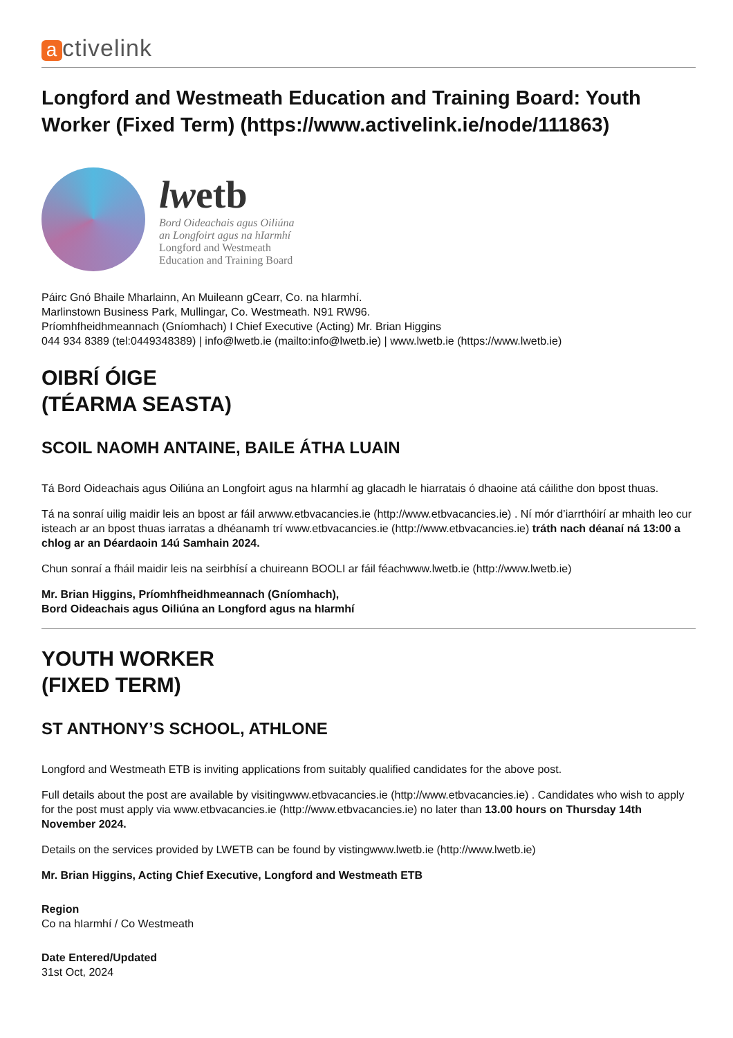activelink
Longford and Westmeath Education and Training Board: Youth Worker (Fixed Term) (https://www.activelink.ie/node/111863)
lwetb
Bord Oideachais agus Oiliúna
an Longfoirt agus na hIarmhí
Longford and Westmeath
Education and Training Board
Páirc Gnó Bhaile Mharlainn, An Muileann gCearr, Co. na hIarmhí.
Marlinstown Business Park, Mullingar, Co. Westmeath. N91 RW96.
Príomhfheidhmeannach (Gníomhach) I Chief Executive (Acting) Mr. Brian Higgins
044 934 8389 (tel:0449348389) | info@lwetb.ie (mailto:info@lwetb.ie) | www.lwetb.ie (https://www.lwetb.ie)
OIBRÍ ÓIGE
(TÉARMA SEASTA)
SCOIL NAOMH ANTAINE, BAILE ÁTHA LUAIN
Tá Bord Oideachais agus Oiliúna an Longfoirt agus na hIarmhí ag glacadh le hiarratais ó dhaoine atá cáilithe don bpost thuas.
Tá na sonraí uilig maidir leis an bpost ar fáil arwww.etbvacancies.ie (http://www.etbvacancies.ie) . Ní mór d’iarrthóirí ar mhaith leo cur isteach ar an bpost thuas iarratas a dhéanamh trí www.etbvacancies.ie (http://www.etbvacancies.ie) tráth nach déanaí ná 13:00 a chlog ar an Déardaoin 14ú Samhain 2024.
Chun sonraí a fháil maidir leis na seirbhísí a chuireann BOOLI ar fáil féachwww.lwetb.ie (http://www.lwetb.ie)
Mr. Brian Higgins, Príomhfheidhmeannach (Gníomhach),
Bord Oideachais agus Oiliúna an Longford agus na hIarmhí
YOUTH WORKER
(FIXED TERM)
ST ANTHONY’S SCHOOL, ATHLONE
Longford and Westmeath ETB is inviting applications from suitably qualified candidates for the above post.
Full details about the post are available by visitingwww.etbvacancies.ie (http://www.etbvacancies.ie) . Candidates who wish to apply for the post must apply via www.etbvacancies.ie (http://www.etbvacancies.ie) no later than 13.00 hours on Thursday 14th November 2024.
Details on the services provided by LWETB can be found by vistingwww.lwetb.ie (http://www.lwetb.ie)
Mr. Brian Higgins, Acting Chief Executive, Longford and Westmeath ETB
Region
Co na hIarmhí / Co Westmeath
Date Entered/Updated
31st Oct, 2024